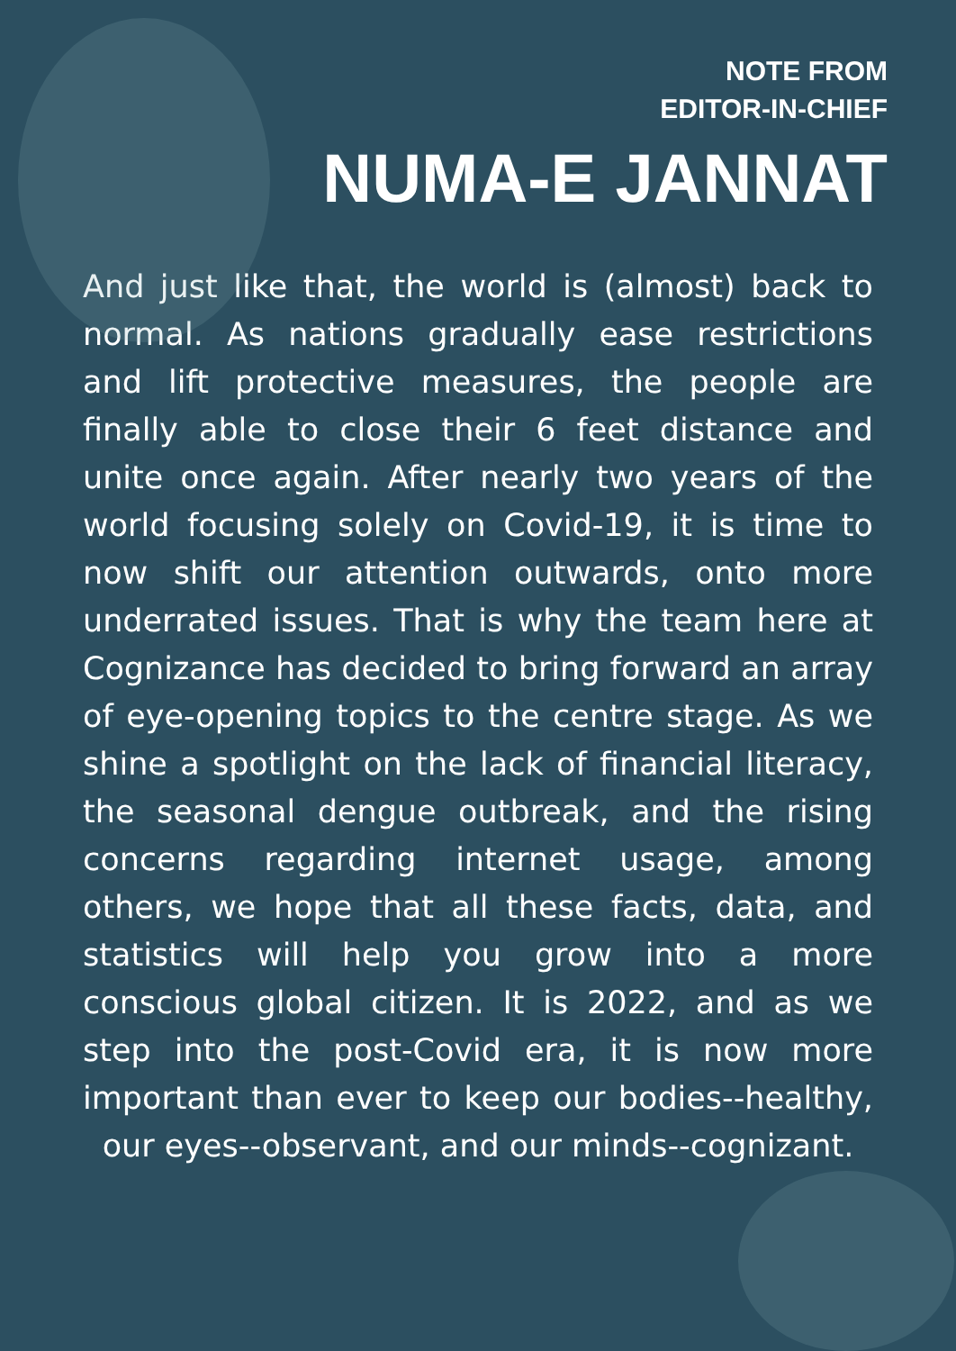NOTE FROM
EDITOR-IN-CHIEF
NUMA-E JANNAT
And just like that, the world is (almost) back to normal. As nations gradually ease restrictions and lift protective measures, the people are finally able to close their 6 feet distance and unite once again. After nearly two years of the world focusing solely on Covid-19, it is time to now shift our attention outwards, onto more underrated issues. That is why the team here at Cognizance has decided to bring forward an array of eye-opening topics to the centre stage. As we shine a spotlight on the lack of financial literacy, the seasonal dengue outbreak, and the rising concerns regarding internet usage, among others, we hope that all these facts, data, and statistics will help you grow into a more conscious global citizen. It is 2022, and as we step into the post-Covid era, it is now more important than ever to keep our bodies--healthy, our eyes--observant, and our minds--cognizant.